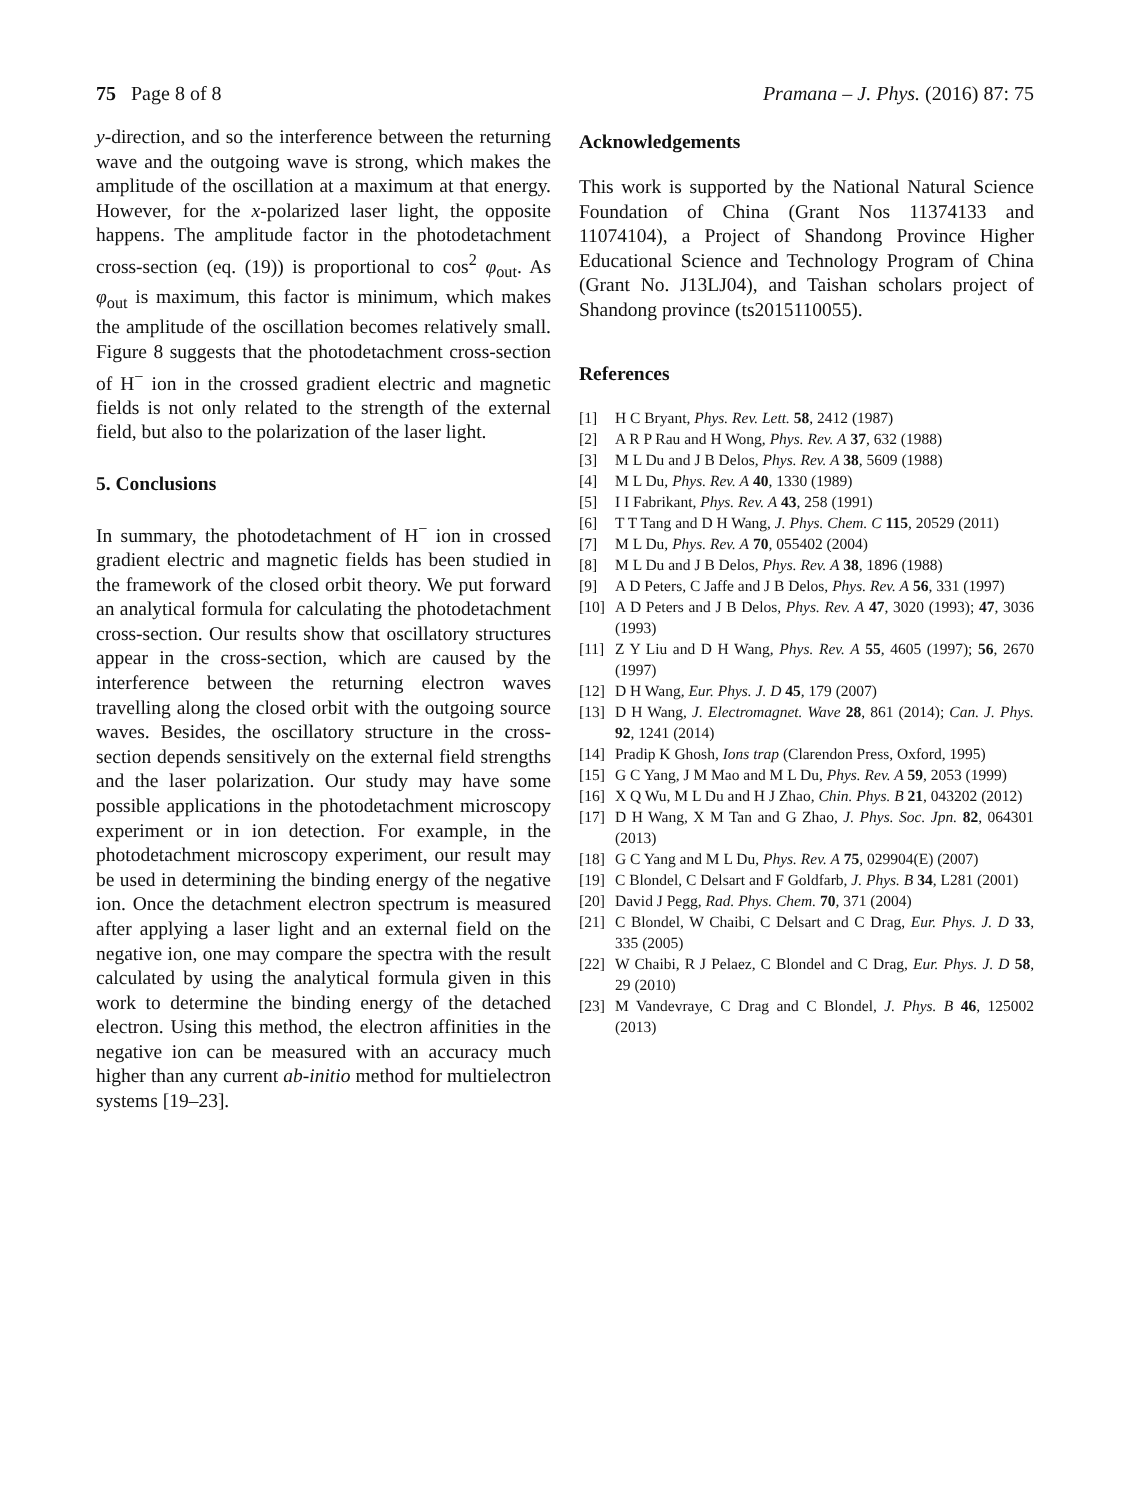75 Page 8 of 8 Pramana – J. Phys. (2016) 87: 75
y-direction, and so the interference between the returning wave and the outgoing wave is strong, which makes the amplitude of the oscillation at a maximum at that energy. However, for the x-polarized laser light, the opposite happens. The amplitude factor in the photodetachment cross-section (eq. (19)) is proportional to cos<sup>2</sup> φ<sub>out</sub>. As φ<sub>out</sub> is maximum, this factor is minimum, which makes the amplitude of the oscillation becomes relatively small. Figure 8 suggests that the photodetachment cross-section of H<sup>−</sup> ion in the crossed gradient electric and magnetic fields is not only related to the strength of the external field, but also to the polarization of the laser light.
5. Conclusions
In summary, the photodetachment of H<sup>−</sup> ion in crossed gradient electric and magnetic fields has been studied in the framework of the closed orbit theory. We put forward an analytical formula for calculating the photodetachment cross-section. Our results show that oscillatory structures appear in the cross-section, which are caused by the interference between the returning electron waves travelling along the closed orbit with the outgoing source waves. Besides, the oscillatory structure in the cross-section depends sensitively on the external field strengths and the laser polarization. Our study may have some possible applications in the photodetachment microscopy experiment or in ion detection. For example, in the photodetachment microscopy experiment, our result may be used in determining the binding energy of the negative ion. Once the detachment electron spectrum is measured after applying a laser light and an external field on the negative ion, one may compare the spectra with the result calculated by using the analytical formula given in this work to determine the binding energy of the detached electron. Using this method, the electron affinities in the negative ion can be measured with an accuracy much higher than any current ab-initio method for multielectron systems [19–23].
Acknowledgements
This work is supported by the National Natural Science Foundation of China (Grant Nos 11374133 and 11074104), a Project of Shandong Province Higher Educational Science and Technology Program of China (Grant No. J13LJ04), and Taishan scholars project of Shandong province (ts2015110055).
References
[1] H C Bryant, Phys. Rev. Lett. 58, 2412 (1987)
[2] A R P Rau and H Wong, Phys. Rev. A 37, 632 (1988)
[3] M L Du and J B Delos, Phys. Rev. A 38, 5609 (1988)
[4] M L Du, Phys. Rev. A 40, 1330 (1989)
[5] I I Fabrikant, Phys. Rev. A 43, 258 (1991)
[6] T T Tang and D H Wang, J. Phys. Chem. C 115, 20529 (2011)
[7] M L Du, Phys. Rev. A 70, 055402 (2004)
[8] M L Du and J B Delos, Phys. Rev. A 38, 1896 (1988)
[9] A D Peters, C Jaffe and J B Delos, Phys. Rev. A 56, 331 (1997)
[10] A D Peters and J B Delos, Phys. Rev. A 47, 3020 (1993); 47, 3036 (1993)
[11] Z Y Liu and D H Wang, Phys. Rev. A 55, 4605 (1997); 56, 2670 (1997)
[12] D H Wang, Eur. Phys. J. D 45, 179 (2007)
[13] D H Wang, J. Electromagnet. Wave 28, 861 (2014); Can. J. Phys. 92, 1241 (2014)
[14] Pradip K Ghosh, Ions trap (Clarendon Press, Oxford, 1995)
[15] G C Yang, J M Mao and M L Du, Phys. Rev. A 59, 2053 (1999)
[16] X Q Wu, M L Du and H J Zhao, Chin. Phys. B 21, 043202 (2012)
[17] D H Wang, X M Tan and G Zhao, J. Phys. Soc. Jpn. 82, 064301 (2013)
[18] G C Yang and M L Du, Phys. Rev. A 75, 029904(E) (2007)
[19] C Blondel, C Delsart and F Goldfarb, J. Phys. B 34, L281 (2001)
[20] David J Pegg, Rad. Phys. Chem. 70, 371 (2004)
[21] C Blondel, W Chaibi, C Delsart and C Drag, Eur. Phys. J. D 33, 335 (2005)
[22] W Chaibi, R J Pelaez, C Blondel and C Drag, Eur. Phys. J. D 58, 29 (2010)
[23] M Vandevraye, C Drag and C Blondel, J. Phys. B 46, 125002 (2013)